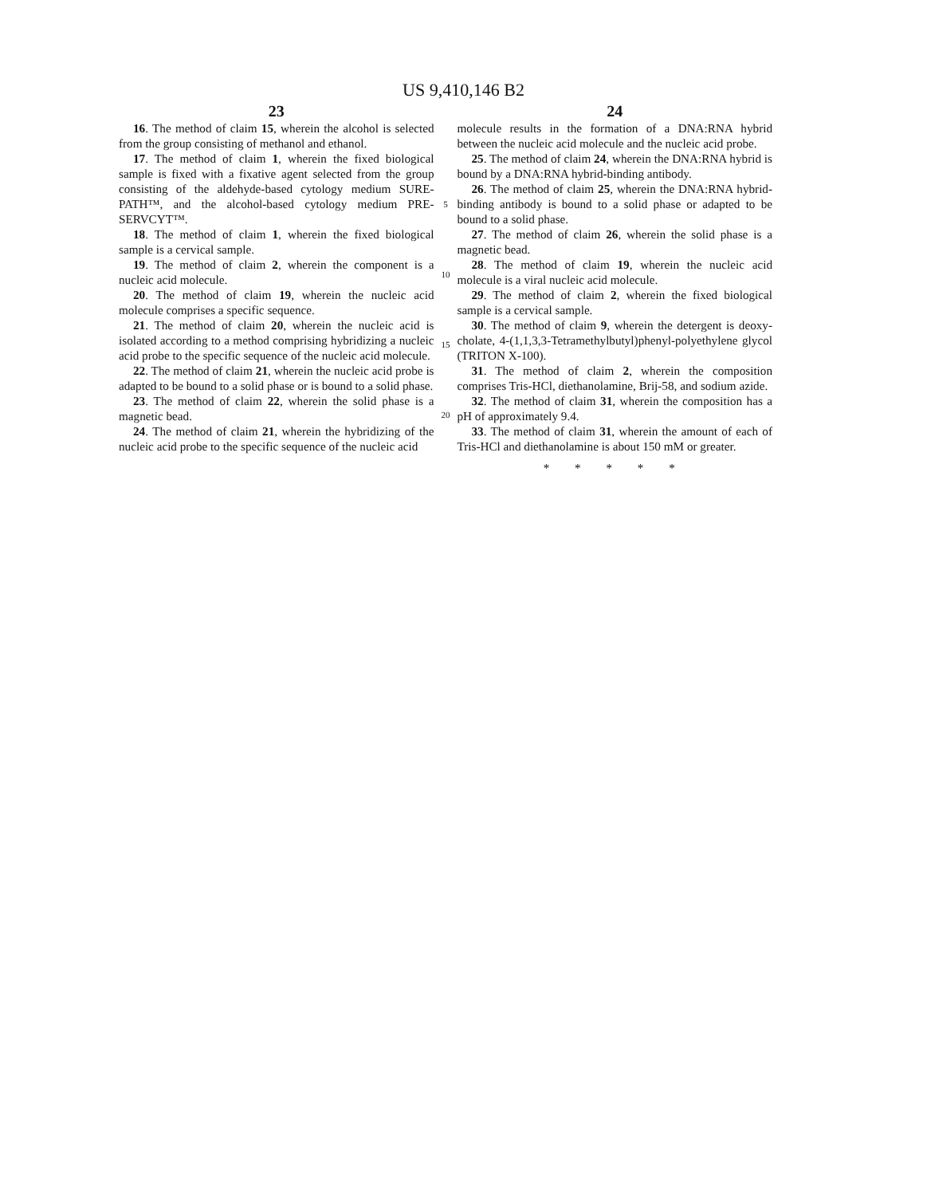US 9,410,146 B2
23
16. The method of claim 15, wherein the alcohol is selected from the group consisting of methanol and ethanol.
17. The method of claim 1, wherein the fixed biological sample is fixed with a fixative agent selected from the group consisting of the aldehyde-based cytology medium SURE-PATH™, and the alcohol-based cytology medium PRE-SERVCYT™.
18. The method of claim 1, wherein the fixed biological sample is a cervical sample.
19. The method of claim 2, wherein the component is a nucleic acid molecule.
20. The method of claim 19, wherein the nucleic acid molecule comprises a specific sequence.
21. The method of claim 20, wherein the nucleic acid is isolated according to a method comprising hybridizing a nucleic acid probe to the specific sequence of the nucleic acid molecule.
22. The method of claim 21, wherein the nucleic acid probe is adapted to be bound to a solid phase or is bound to a solid phase.
23. The method of claim 22, wherein the solid phase is a magnetic bead.
24. The method of claim 21, wherein the hybridizing of the nucleic acid probe to the specific sequence of the nucleic acid
5
10
15
20
24
molecule results in the formation of a DNA:RNA hybrid between the nucleic acid molecule and the nucleic acid probe.
25. The method of claim 24, wherein the DNA:RNA hybrid is bound by a DNA:RNA hybrid-binding antibody.
26. The method of claim 25, wherein the DNA:RNA hybrid-binding antibody is bound to a solid phase or adapted to be bound to a solid phase.
27. The method of claim 26, wherein the solid phase is a magnetic bead.
28. The method of claim 19, wherein the nucleic acid molecule is a viral nucleic acid molecule.
29. The method of claim 2, wherein the fixed biological sample is a cervical sample.
30. The method of claim 9, wherein the detergent is deoxy-cholate, 4-(1,1,3,3-Tetramethylbutyl)phenyl-polyethylene glycol (TRITON X-100).
31. The method of claim 2, wherein the composition comprises Tris-HCl, diethanolamine, Brij-58, and sodium azide.
32. The method of claim 31, wherein the composition has a pH of approximately 9.4.
33. The method of claim 31, wherein the amount of each of Tris-HCl and diethanolamine is about 150 mM or greater.
* * * * *